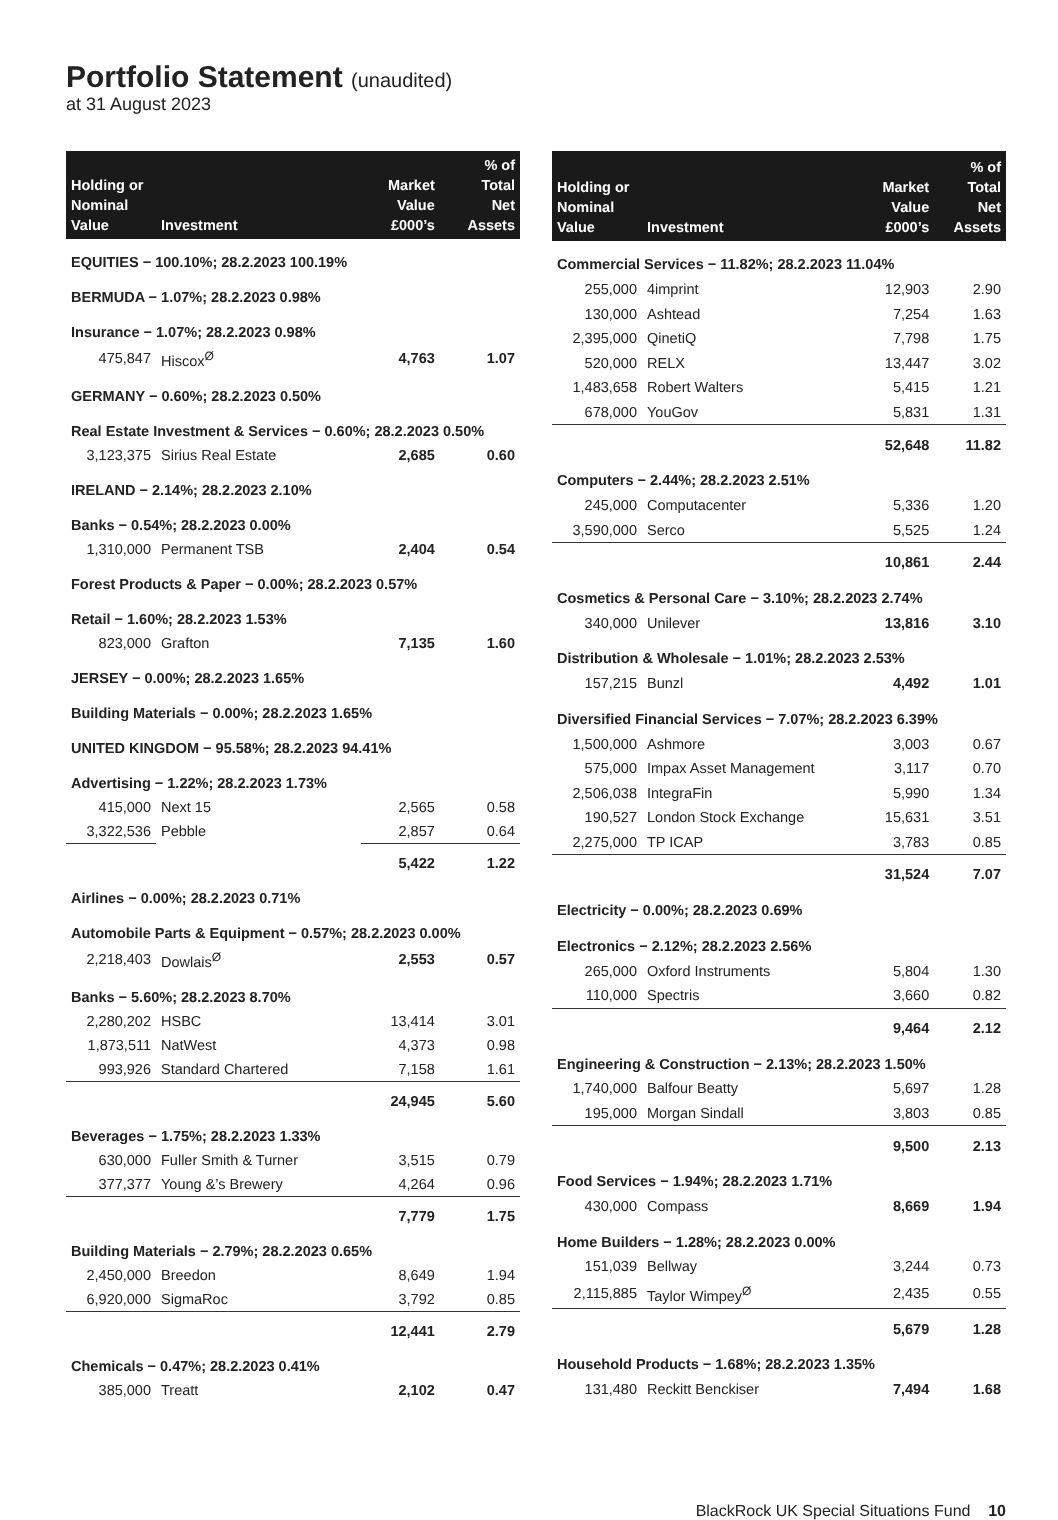Portfolio Statement (unaudited)
at 31 August 2023
| Holding or Nominal Value | Investment | Market Value £000’s | % of Total Net Assets |
| --- | --- | --- | --- |
| EQUITIES − 100.10%; 28.2.2023 100.19% | | | |
| BERMUDA − 1.07%; 28.2.2023 0.98% | | | |
| Insurance − 1.07%; 28.2.2023 0.98% | | | |
| 475,847 | Hiscox<sup>Ø</sup> | 4,763 | 1.07 |
| GERMANY − 0.60%; 28.2.2023 0.50% | | | |
| Real Estate Investment & Services − 0.60%; 28.2.2023 0.50% | | | |
| 3,123,375 | Sirius Real Estate | 2,685 | 0.60 |
| IRELAND − 2.14%; 28.2.2023 2.10% | | | |
| Banks − 0.54%; 28.2.2023 0.00% | | | |
| 1,310,000 | Permanent TSB | 2,404 | 0.54 |
| Forest Products & Paper − 0.00%; 28.2.2023 0.57% | | | |
| Retail − 1.60%; 28.2.2023 1.53% | | | |
| 823,000 | Grafton | 7,135 | 1.60 |
| JERSEY − 0.00%; 28.2.2023 1.65% | | | |
| Building Materials − 0.00%; 28.2.2023 1.65% | | | |
| UNITED KINGDOM − 95.58%; 28.2.2023 94.41% | | | |
| Advertising − 1.22%; 28.2.2023 1.73% | | | |
| 415,000 | Next 15 | 2,565 | 0.58 |
| 3,322,536 | Pebble | 2,857 | 0.64 |
| | | 5,422 | 1.22 |
| Airlines − 0.00%; 28.2.2023 0.71% | | | |
| Automobile Parts & Equipment − 0.57%; 28.2.2023 0.00% | | | |
| 2,218,403 | Dowlais<sup>Ø</sup> | 2,553 | 0.57 |
| Banks − 5.60%; 28.2.2023 8.70% | | | |
| 2,280,202 | HSBC | 13,414 | 3.01 |
| 1,873,511 | NatWest | 4,373 | 0.98 |
| 993,926 | Standard Chartered | 7,158 | 1.61 |
| | | 24,945 | 5.60 |
| Beverages − 1.75%; 28.2.2023 1.33% | | | |
| 630,000 | Fuller Smith & Turner | 3,515 | 0.79 |
| 377,377 | Young &’s Brewery | 4,264 | 0.96 |
| | | 7,779 | 1.75 |
| Building Materials − 2.79%; 28.2.2023 0.65% | | | |
| 2,450,000 | Breedon | 8,649 | 1.94 |
| 6,920,000 | SigmaRoc | 3,792 | 0.85 |
| | | 12,441 | 2.79 |
| Chemicals − 0.47%; 28.2.2023 0.41% | | | |
| 385,000 | Treatt | 2,102 | 0.47 |
| Holding or Nominal Value | Investment | Market Value £000’s | % of Total Net Assets |
| --- | --- | --- | --- |
| Commercial Services − 11.82%; 28.2.2023 11.04% | | | |
| 255,000 | 4imprint | 12,903 | 2.90 |
| 130,000 | Ashtead | 7,254 | 1.63 |
| 2,395,000 | QinetiQ | 7,798 | 1.75 |
| 520,000 | RELX | 13,447 | 3.02 |
| 1,483,658 | Robert Walters | 5,415 | 1.21 |
| 678,000 | YouGov | 5,831 | 1.31 |
| | | 52,648 | 11.82 |
| Computers − 2.44%; 28.2.2023 2.51% | | | |
| 245,000 | Computacenter | 5,336 | 1.20 |
| 3,590,000 | Serco | 5,525 | 1.24 |
| | | 10,861 | 2.44 |
| Cosmetics & Personal Care − 3.10%; 28.2.2023 2.74% | | | |
| 340,000 | Unilever | 13,816 | 3.10 |
| Distribution & Wholesale − 1.01%; 28.2.2023 2.53% | | | |
| 157,215 | Bunzl | 4,492 | 1.01 |
| Diversified Financial Services − 7.07%; 28.2.2023 6.39% | | | |
| 1,500,000 | Ashmore | 3,003 | 0.67 |
| 575,000 | Impax Asset Management | 3,117 | 0.70 |
| 2,506,038 | IntegraFin | 5,990 | 1.34 |
| 190,527 | London Stock Exchange | 15,631 | 3.51 |
| 2,275,000 | TP ICAP | 3,783 | 0.85 |
| | | 31,524 | 7.07 |
| Electricity − 0.00%; 28.2.2023 0.69% | | | |
| Electronics − 2.12%; 28.2.2023 2.56% | | | |
| 265,000 | Oxford Instruments | 5,804 | 1.30 |
| 110,000 | Spectris | 3,660 | 0.82 |
| | | 9,464 | 2.12 |
| Engineering & Construction − 2.13%; 28.2.2023 1.50% | | | |
| 1,740,000 | Balfour Beatty | 5,697 | 1.28 |
| 195,000 | Morgan Sindall | 3,803 | 0.85 |
| | | 9,500 | 2.13 |
| Food Services − 1.94%; 28.2.2023 1.71% | | | |
| 430,000 | Compass | 8,669 | 1.94 |
| Home Builders − 1.28%; 28.2.2023 0.00% | | | |
| 151,039 | Bellway | 3,244 | 0.73 |
| 2,115,885 | Taylor Wimpey<sup>Ø</sup> | 2,435 | 0.55 |
| | | 5,679 | 1.28 |
| Household Products − 1.68%; 28.2.2023 1.35% | | | |
| 131,480 | Reckitt Benckiser | 7,494 | 1.68 |
BlackRock UK Special Situations Fund 10